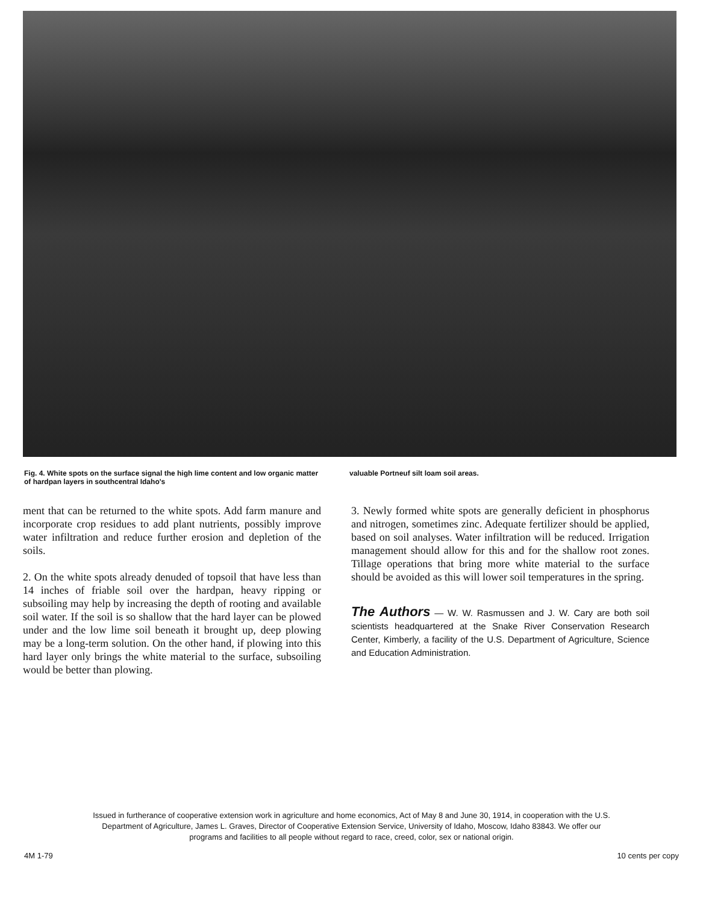Fig. 4. White spots on the surface signal the high lime content and low organic matter of hardpan layers in southcentral Idaho's
valuable Portneuf silt loam soil areas.
ment that can be returned to the white spots. Add farm manure and incorporate crop residues to add plant nutrients, possibly improve water infiltration and reduce further erosion and depletion of the soils.
2. On the white spots already denuded of topsoil that have less than 14 inches of friable soil over the hardpan, heavy ripping or subsoiling may help by increasing the depth of rooting and available soil water. If the soil is so shallow that the hard layer can be plowed under and the low lime soil beneath it brought up, deep plowing may be a long-term solution. On the other hand, if plowing into this hard layer only brings the white material to the surface, subsoiling would be better than plowing.
3. Newly formed white spots are generally deficient in phosphorus and nitrogen, sometimes zinc. Adequate fertilizer should be applied, based on soil analyses. Water infiltration will be reduced. Irrigation management should allow for this and for the shallow root zones. Tillage operations that bring more white material to the surface should be avoided as this will lower soil temperatures in the spring.
The Authors — W. W. Rasmussen and J. W. Cary are both soil scientists headquartered at the Snake River Conservation Research Center, Kimberly, a facility of the U.S. Department of Agriculture, Science and Education Administration.
Issued in furtherance of cooperative extension work in agriculture and home economics, Act of May 8 and June 30, 1914, in cooperation with the U.S. Department of Agriculture, James L. Graves, Director of Cooperative Extension Service, University of Idaho, Moscow, Idaho 83843. We offer our programs and facilities to all people without regard to race, creed, color, sex or national origin.
4M 1-79 10 cents per copy